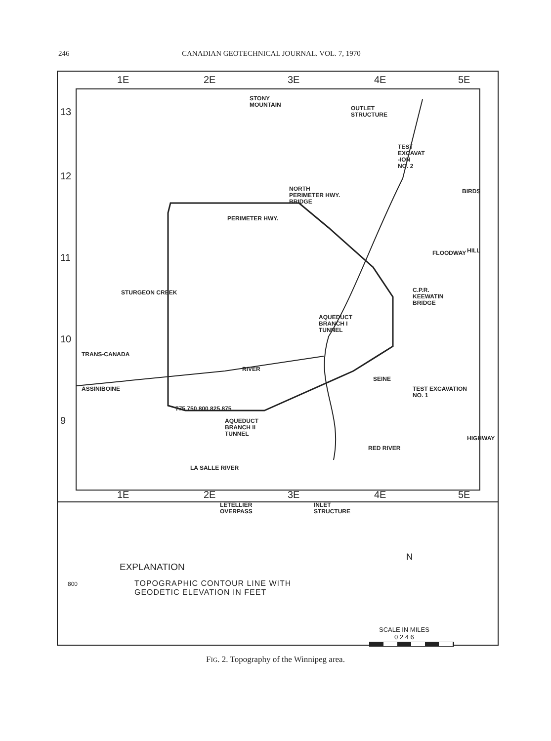246 CANADIAN GEOTECHNICAL JOURNAL. VOL. 7, 1970
1E 2E 3E 4E 5E
13
12
11
10
9
STONY
MOUNTAIN
OUTLET
STRUCTURE
TEST
EXCAVAT
-ION
NO. 2
NORTH
PERIMETER HWY.
BRIDGE
PERIMETER HWY.
BIRDS
HILL
FLOODWAY
STURGEON CREEK
C.P.R.
KEEWATIN
BRIDGE
AQUEDUCT
BRANCH I
TUNNEL
TRANS-CANADA
RIVER
ASSINIBOINE
TEST EXCAVATION
NO. 1
AQUEDUCT
BRANCH II
TUNNEL
HIGHWAY
RED RIVER
LETELLIER
OVERPASS
INLET
STRUCTURE
LA SALLE RIVER
SEINE
775 750 800 825 875
1E 2E 3E 4E 5E
EXPLANATION
800
TOPOGRAPHIC CONTOUR LINE WITH
GEODETIC ELEVATION IN FEET
N
SCALE IN MILES
0 2 4 6
FIG. 2. Topography of the Winnipeg area.